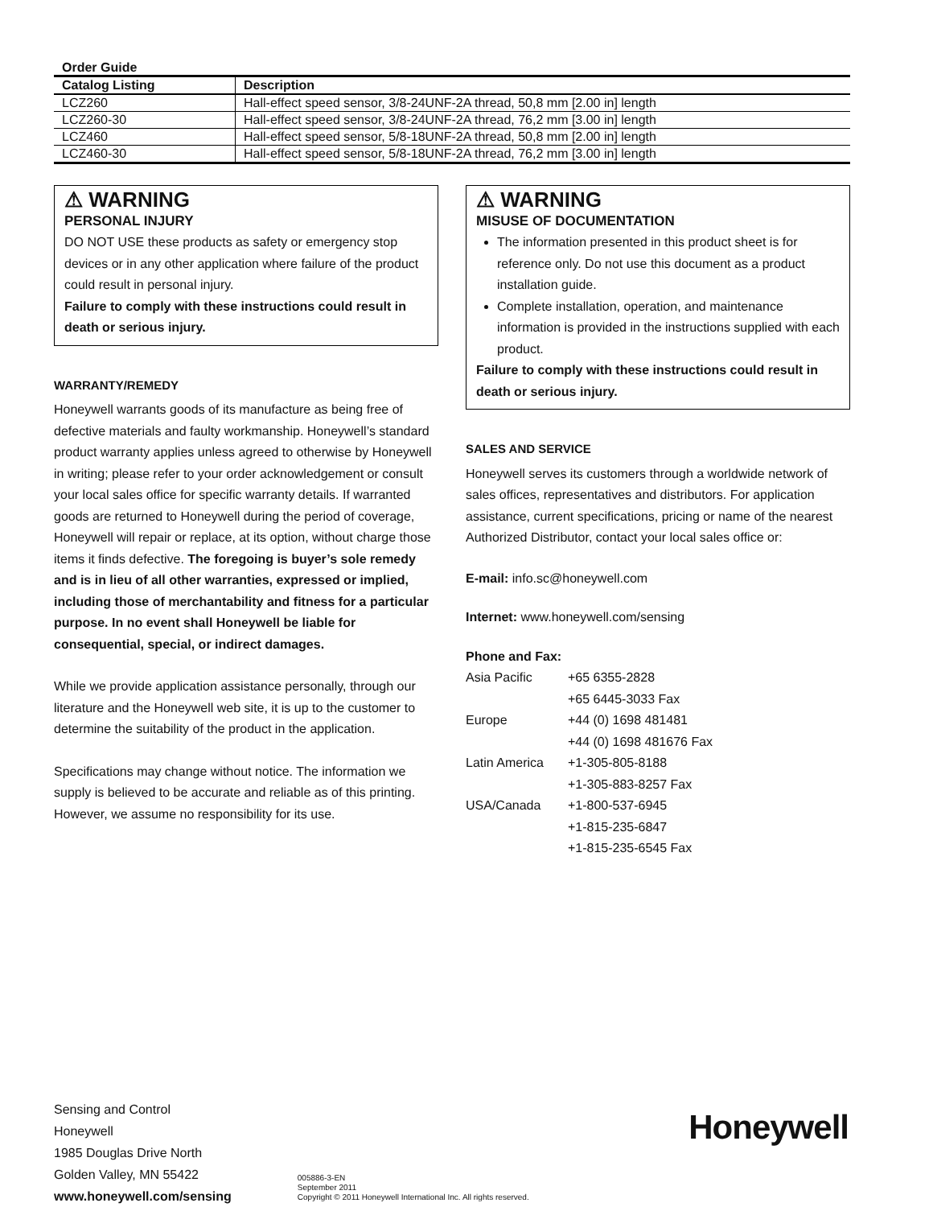Order Guide
| Catalog Listing | Description |
| --- | --- |
| LCZ260 | Hall-effect speed sensor, 3/8-24UNF-2A thread, 50,8 mm [2.00 in] length |
| LCZ260-30 | Hall-effect speed sensor, 3/8-24UNF-2A thread, 76,2 mm [3.00 in] length |
| LCZ460 | Hall-effect speed sensor, 5/8-18UNF-2A thread, 50,8 mm [2.00 in] length |
| LCZ460-30 | Hall-effect speed sensor, 5/8-18UNF-2A thread, 76,2 mm [3.00 in] length |
⚠ WARNING
PERSONAL INJURY
DO NOT USE these products as safety or emergency stop devices or in any other application where failure of the product could result in personal injury.
Failure to comply with these instructions could result in death or serious injury.
WARRANTY/REMEDY
Honeywell warrants goods of its manufacture as being free of defective materials and faulty workmanship. Honeywell’s standard product warranty applies unless agreed to otherwise by Honeywell in writing; please refer to your order acknowledgement or consult your local sales office for specific warranty details. If warranted goods are returned to Honeywell during the period of coverage, Honeywell will repair or replace, at its option, without charge those items it finds defective. The foregoing is buyer’s sole remedy and is in lieu of all other warranties, expressed or implied, including those of merchantability and fitness for a particular purpose. In no event shall Honeywell be liable for consequential, special, or indirect damages.
While we provide application assistance personally, through our literature and the Honeywell web site, it is up to the customer to determine the suitability of the product in the application.
Specifications may change without notice. The information we supply is believed to be accurate and reliable as of this printing. However, we assume no responsibility for its use.
⚠ WARNING
MISUSE OF DOCUMENTATION
The information presented in this product sheet is for reference only. Do not use this document as a product installation guide.
Complete installation, operation, and maintenance information is provided in the instructions supplied with each product.
Failure to comply with these instructions could result in death or serious injury.
SALES AND SERVICE
Honeywell serves its customers through a worldwide network of sales offices, representatives and distributors. For application assistance, current specifications, pricing or name of the nearest Authorized Distributor, contact your local sales office or:
E-mail: info.sc@honeywell.com
Internet: www.honeywell.com/sensing
Phone and Fax:
| Asia Pacific | +65 6355-2828 |
| | +65 6445-3033 Fax |
| Europe | +44 (0) 1698 481481 |
| | +44 (0) 1698 481676 Fax |
| Latin America | +1-305-805-8188 |
| | +1-305-883-8257 Fax |
| USA/Canada | +1-800-537-6945 |
| | +1-815-235-6847 |
| | +1-815-235-6545 Fax |
Sensing and Control
Honeywell
1985 Douglas Drive North
Golden Valley, MN 55422
www.honeywell.com/sensing
005886-3-EN
September 2011
Copyright © 2011 Honeywell International Inc. All rights reserved.
Honeywell